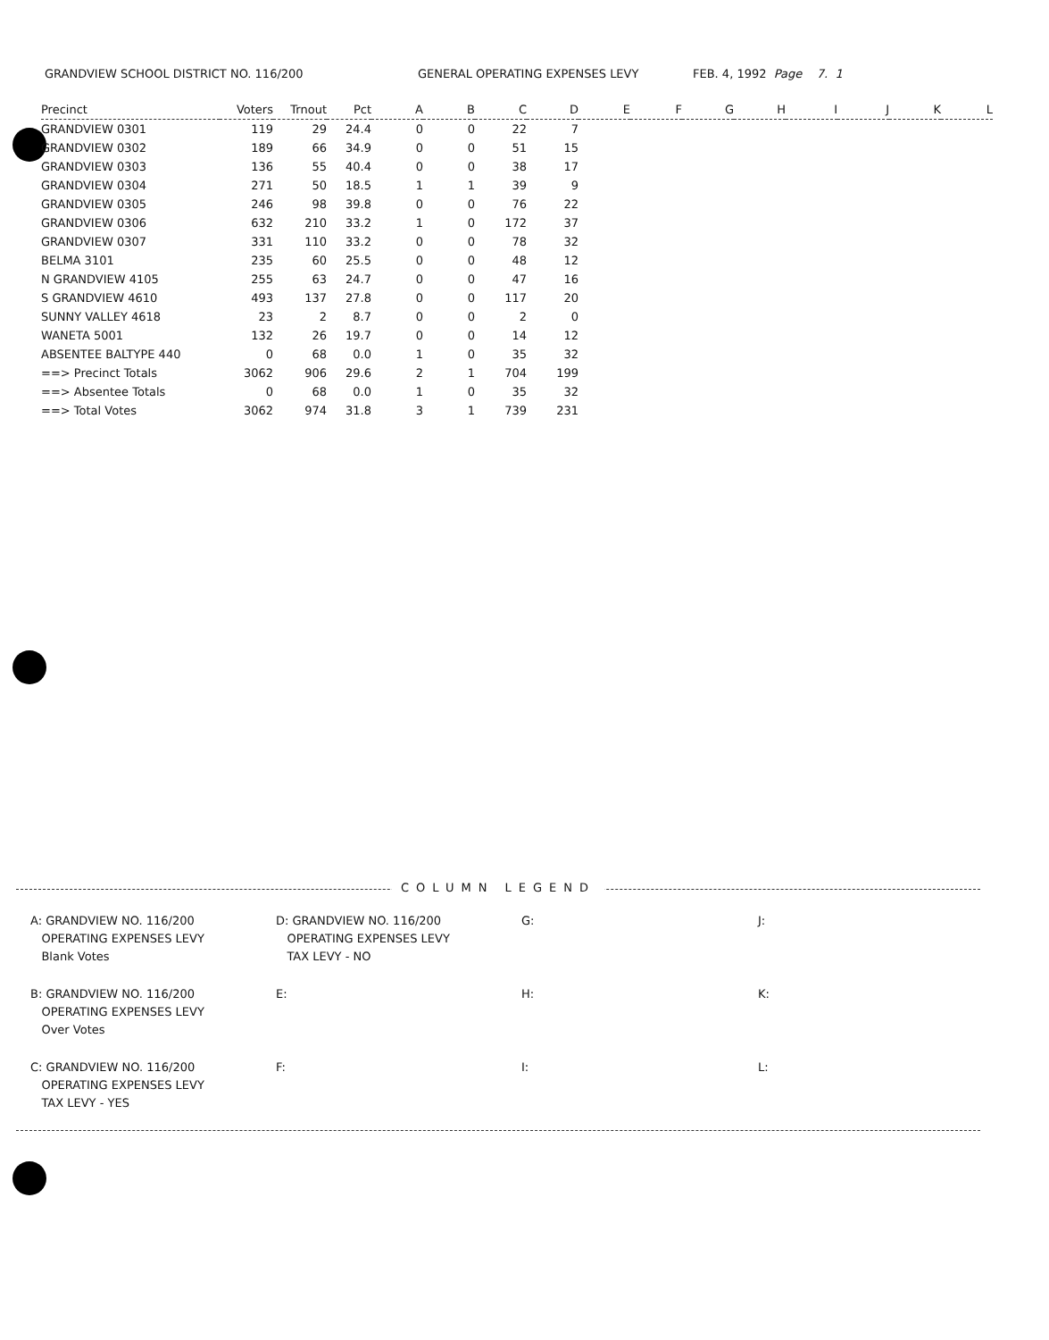GRANDVIEW SCHOOL DISTRICT NO. 116/200 GENERAL OPERATING EXPENSES LEVY FEB. 4, 1992 Page 7. 1
| Precinct | Voters | Trnout | Pct | A | B | C | D | E | F | G | H | I | J | K | L |
| --- | --- | --- | --- | --- | --- | --- | --- | --- | --- | --- | --- | --- | --- | --- | --- |
| GRANDVIEW 0301 | 119 | 29 | 24.4 | 0 | 0 | 22 | 7 | | | | | | | | |
| GRANDVIEW 0302 | 189 | 66 | 34.9 | 0 | 0 | 51 | 15 | | | | | | | | |
| GRANDVIEW 0303 | 136 | 55 | 40.4 | 0 | 0 | 38 | 17 | | | | | | | | |
| GRANDVIEW 0304 | 271 | 50 | 18.5 | 1 | 1 | 39 | 9 | | | | | | | | |
| GRANDVIEW 0305 | 246 | 98 | 39.8 | 0 | 0 | 76 | 22 | | | | | | | | |
| GRANDVIEW 0306 | 632 | 210 | 33.2 | 1 | 0 | 172 | 37 | | | | | | | | |
| GRANDVIEW 0307 | 331 | 110 | 33.2 | 0 | 0 | 78 | 32 | | | | | | | | |
| BELMA 3101 | 235 | 60 | 25.5 | 0 | 0 | 48 | 12 | | | | | | | | |
| N GRANDVIEW 4105 | 255 | 63 | 24.7 | 0 | 0 | 47 | 16 | | | | | | | | |
| S GRANDVIEW 4610 | 493 | 137 | 27.8 | 0 | 0 | 117 | 20 | | | | | | | | |
| SUNNY VALLEY 4618 | 23 | 2 | 8.7 | 0 | 0 | 2 | 0 | | | | | | | | |
| WANETA 5001 | 132 | 26 | 19.7 | 0 | 0 | 14 | 12 | | | | | | | | |
| ABSENTEE BALTYPE 440 | 0 | 68 | 0.0 | 1 | 0 | 35 | 32 | | | | | | | | |
| ==> Precinct Totals | 3062 | 906 | 29.6 | 2 | 1 | 704 | 199 | | | | | | | | |
| ==> Absentee Totals | 0 | 68 | 0.0 | 1 | 0 | 35 | 32 | | | | | | | | |
| ==> Total Votes | 3062 | 974 | 31.8 | 3 | 1 | 739 | 231 | | | | | | | | |
COLUMN LEGEND
A: GRANDVIEW NO. 116/200
OPERATING EXPENSES LEVY
Blank Votes
D: GRANDVIEW NO. 116/200
OPERATING EXPENSES LEVY
TAX LEVY - NO
G:
J:
B: GRANDVIEW NO. 116/200
OPERATING EXPENSES LEVY
Over Votes
E:
H:
K:
C: GRANDVIEW NO. 116/200
OPERATING EXPENSES LEVY
TAX LEVY - YES
F:
I:
L: